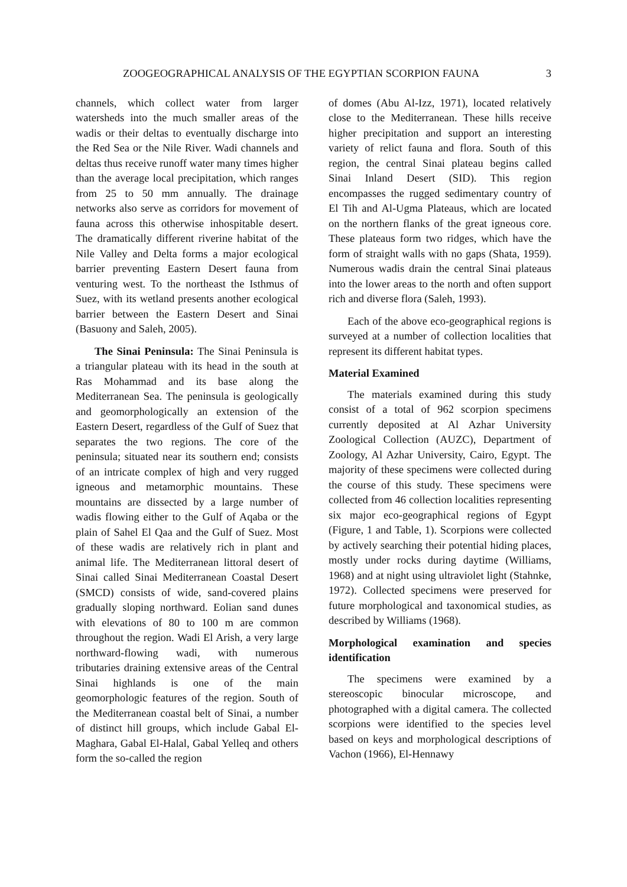ZOOGEOGRAPHICAL ANALYSIS OF THE EGYPTIAN SCORPION FAUNA 3
channels, which collect water from larger watersheds into the much smaller areas of the wadis or their deltas to eventually discharge into the Red Sea or the Nile River. Wadi channels and deltas thus receive runoff water many times higher than the average local precipitation, which ranges from 25 to 50 mm annually. The drainage networks also serve as corridors for movement of fauna across this otherwise inhospitable desert. The dramatically different riverine habitat of the Nile Valley and Delta forms a major ecological barrier preventing Eastern Desert fauna from venturing west. To the northeast the Isthmus of Suez, with its wetland presents another ecological barrier between the Eastern Desert and Sinai (Basuony and Saleh, 2005).
The Sinai Peninsula: The Sinai Peninsula is a triangular plateau with its head in the south at Ras Mohammad and its base along the Mediterranean Sea. The peninsula is geologically and geomorphologically an extension of the Eastern Desert, regardless of the Gulf of Suez that separates the two regions. The core of the peninsula; situated near its southern end; consists of an intricate complex of high and very rugged igneous and metamorphic mountains. These mountains are dissected by a large number of wadis flowing either to the Gulf of Aqaba or the plain of Sahel El Qaa and the Gulf of Suez. Most of these wadis are relatively rich in plant and animal life. The Mediterranean littoral desert of Sinai called Sinai Mediterranean Coastal Desert (SMCD) consists of wide, sand-covered plains gradually sloping northward. Eolian sand dunes with elevations of 80 to 100 m are common throughout the region. Wadi El Arish, a very large northward-flowing wadi, with numerous tributaries draining extensive areas of the Central Sinai highlands is one of the main geomorphologic features of the region. South of the Mediterranean coastal belt of Sinai, a number of distinct hill groups, which include Gabal El-Maghara, Gabal El-Halal, Gabal Yelleq and others form the so-called the region
of domes (Abu Al-Izz, 1971), located relatively close to the Mediterranean. These hills receive higher precipitation and support an interesting variety of relict fauna and flora. South of this region, the central Sinai plateau begins called Sinai Inland Desert (SID). This region encompasses the rugged sedimentary country of El Tih and Al-Ugma Plateaus, which are located on the northern flanks of the great igneous core. These plateaus form two ridges, which have the form of straight walls with no gaps (Shata, 1959). Numerous wadis drain the central Sinai plateaus into the lower areas to the north and often support rich and diverse flora (Saleh, 1993).
Each of the above eco-geographical regions is surveyed at a number of collection localities that represent its different habitat types.
Material Examined
The materials examined during this study consist of a total of 962 scorpion specimens currently deposited at Al Azhar University Zoological Collection (AUZC), Department of Zoology, Al Azhar University, Cairo, Egypt. The majority of these specimens were collected during the course of this study. These specimens were collected from 46 collection localities representing six major eco-geographical regions of Egypt (Figure, 1 and Table, 1). Scorpions were collected by actively searching their potential hiding places, mostly under rocks during daytime (Williams, 1968) and at night using ultraviolet light (Stahnke, 1972). Collected specimens were preserved for future morphological and taxonomical studies, as described by Williams (1968).
Morphological examination and species identification
The specimens were examined by a stereoscopic binocular microscope, and photographed with a digital camera. The collected scorpions were identified to the species level based on keys and morphological descriptions of Vachon (1966), El-Hennawy